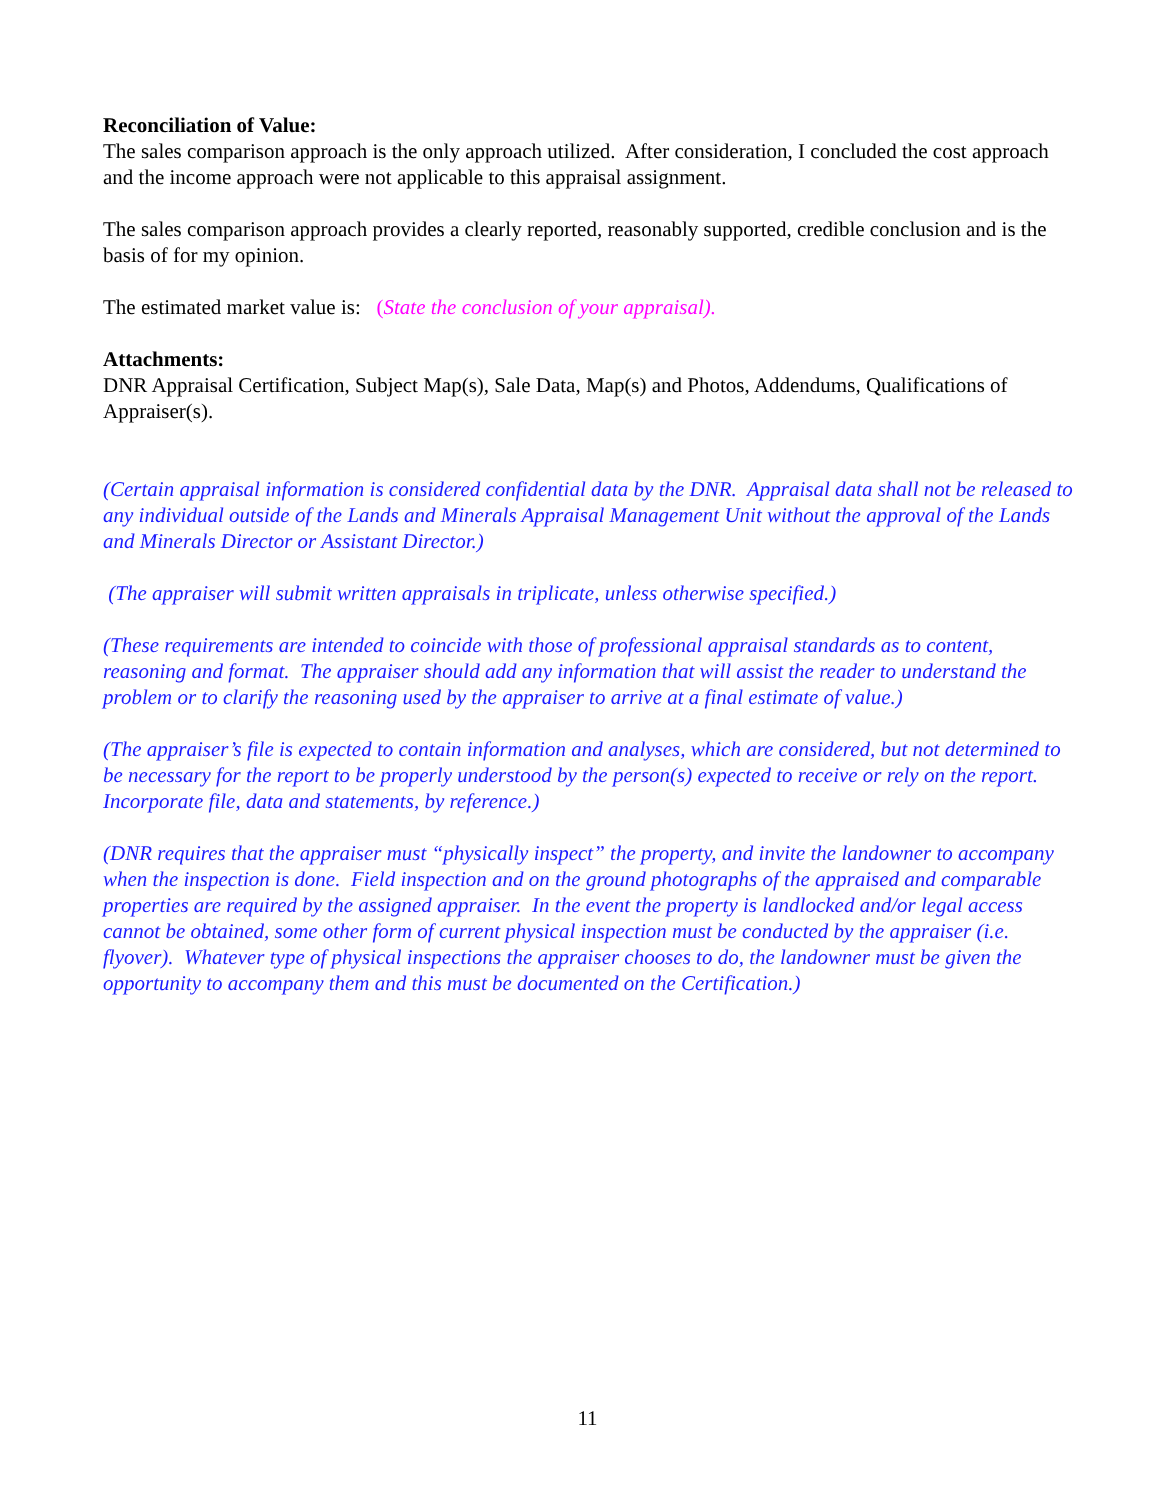Reconciliation of Value:
The sales comparison approach is the only approach utilized. After consideration, I concluded the cost approach and the income approach were not applicable to this appraisal assignment.
The sales comparison approach provides a clearly reported, reasonably supported, credible conclusion and is the basis of for my opinion.
The estimated market value is: (State the conclusion of your appraisal).
Attachments:
DNR Appraisal Certification, Subject Map(s), Sale Data, Map(s) and Photos, Addendums, Qualifications of Appraiser(s).
(Certain appraisal information is considered confidential data by the DNR. Appraisal data shall not be released to any individual outside of the Lands and Minerals Appraisal Management Unit without the approval of the Lands and Minerals Director or Assistant Director.)
(The appraiser will submit written appraisals in triplicate, unless otherwise specified.)
(These requirements are intended to coincide with those of professional appraisal standards as to content, reasoning and format. The appraiser should add any information that will assist the reader to understand the problem or to clarify the reasoning used by the appraiser to arrive at a final estimate of value.)
(The appraiser’s file is expected to contain information and analyses, which are considered, but not determined to be necessary for the report to be properly understood by the person(s) expected to receive or rely on the report. Incorporate file, data and statements, by reference.)
(DNR requires that the appraiser must “physically inspect” the property, and invite the landowner to accompany when the inspection is done. Field inspection and on the ground photographs of the appraised and comparable properties are required by the assigned appraiser. In the event the property is landlocked and/or legal access cannot be obtained, some other form of current physical inspection must be conducted by the appraiser (i.e. flyover). Whatever type of physical inspections the appraiser chooses to do, the landowner must be given the opportunity to accompany them and this must be documented on the Certification.)
11